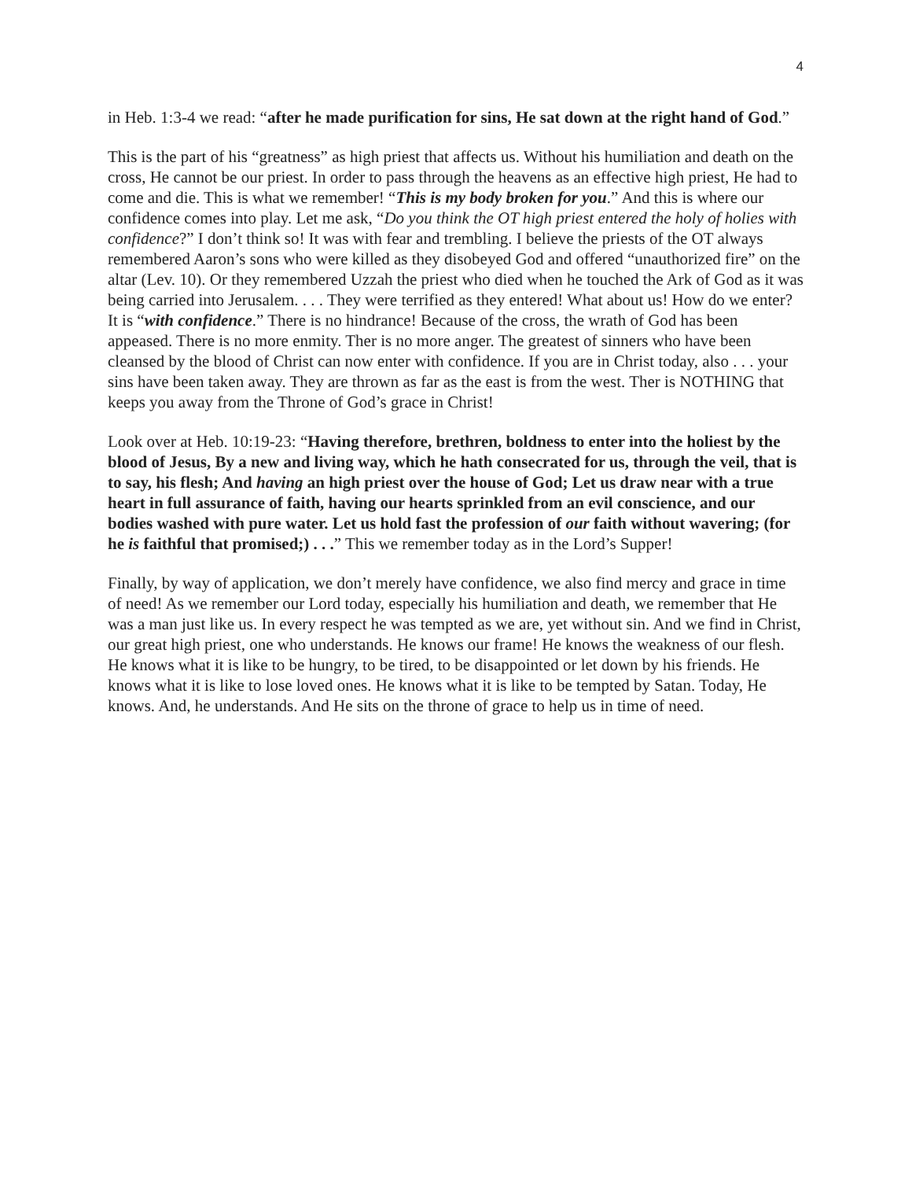4
in Heb. 1:3-4 we read: “after he made purification for sins, He sat down at the right hand of God.”
This is the part of his “greatness” as high priest that affects us. Without his humiliation and death on the cross, He cannot be our priest. In order to pass through the heavens as an effective high priest, He had to come and die. This is what we remember! “This is my body broken for you.” And this is where our confidence comes into play. Let me ask, “Do you think the OT high priest entered the holy of holies with confidence?” I don’t think so! It was with fear and trembling. I believe the priests of the OT always remembered Aaron’s sons who were killed as they disobeyed God and offered “unauthorized fire” on the altar (Lev. 10). Or they remembered Uzzah the priest who died when he touched the Ark of God as it was being carried into Jerusalem. . . . They were terrified as they entered! What about us! How do we enter? It is “with confidence.” There is no hindrance! Because of the cross, the wrath of God has been appeased. There is no more enmity. Ther is no more anger. The greatest of sinners who have been cleansed by the blood of Christ can now enter with confidence. If you are in Christ today, also . . . your sins have been taken away. They are thrown as far as the east is from the west. Ther is NOTHING that keeps you away from the Throne of God’s grace in Christ!
Look over at Heb. 10:19-23: “Having therefore, brethren, boldness to enter into the holiest by the blood of Jesus, By a new and living way, which he hath consecrated for us, through the veil, that is to say, his flesh; And having an high priest over the house of God; Let us draw near with a true heart in full assurance of faith, having our hearts sprinkled from an evil conscience, and our bodies washed with pure water. Let us hold fast the profession of our faith without wavering; (for he is faithful that promised;) . . .” This we remember today as in the Lord’s Supper!
Finally, by way of application, we don’t merely have confidence, we also find mercy and grace in time of need! As we remember our Lord today, especially his humiliation and death, we remember that He was a man just like us. In every respect he was tempted as we are, yet without sin. And we find in Christ, our great high priest, one who understands. He knows our frame! He knows the weakness of our flesh. He knows what it is like to be hungry, to be tired, to be disappointed or let down by his friends. He knows what it is like to lose loved ones. He knows what it is like to be tempted by Satan. Today, He knows. And, he understands. And He sits on the throne of grace to help us in time of need.